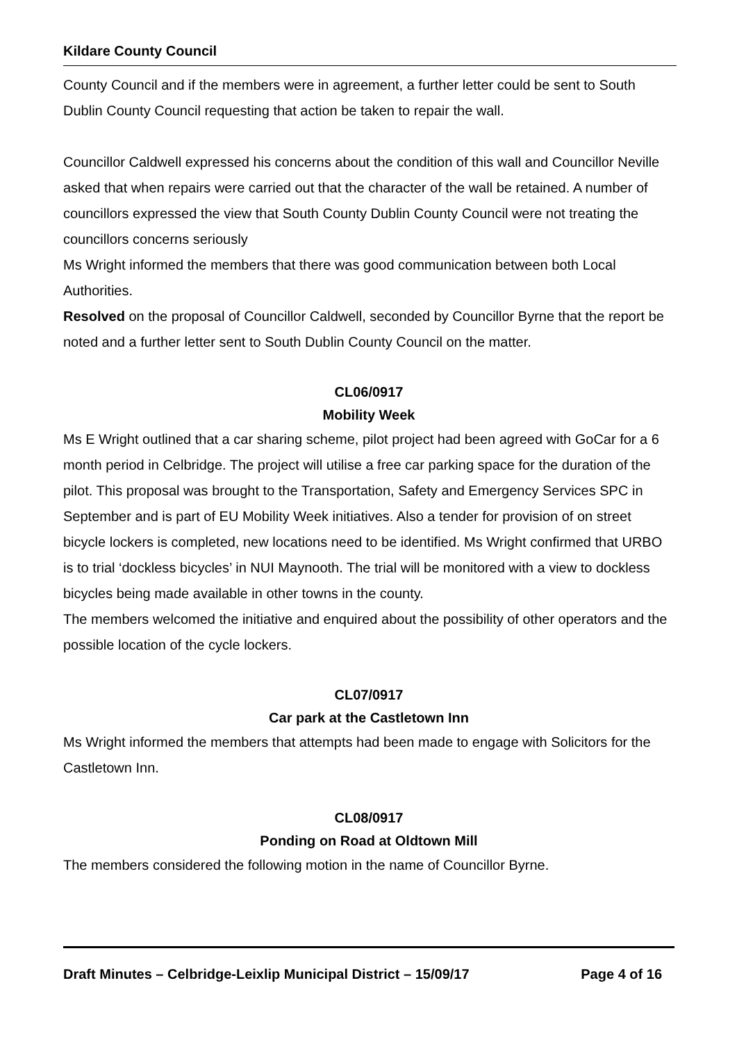Kildare County Council
County Council and if the members were in agreement, a further letter could be sent to South Dublin County Council requesting that action be taken to repair the wall.
Councillor Caldwell expressed his concerns about the condition of this wall and Councillor Neville asked that when repairs were carried out that the character of the wall be retained. A number of councillors expressed the view that South County Dublin County Council were not treating the councillors concerns seriously
Ms Wright informed the members that there was good communication between both Local Authorities.
Resolved on the proposal of Councillor Caldwell, seconded by Councillor Byrne that the report be noted and a further letter sent to South Dublin County Council on the matter.
CL06/0917
Mobility Week
Ms E Wright outlined that a car sharing scheme, pilot project had been agreed with GoCar for a 6 month period in Celbridge. The project will utilise a free car parking space for the duration of the pilot. This proposal was brought to the Transportation, Safety and Emergency Services SPC in September and is part of EU Mobility Week initiatives. Also a tender for provision of on street bicycle lockers is completed, new locations need to be identified. Ms Wright confirmed that URBO is to trial ‘dockless bicycles’ in NUI Maynooth. The trial will be monitored with a view to dockless bicycles being made available in other towns in the county.
The members welcomed the initiative and enquired about the possibility of other operators and the possible location of the cycle lockers.
CL07/0917
Car park at the Castletown Inn
Ms Wright informed the members that attempts had been made to engage with Solicitors for the Castletown Inn.
CL08/0917
Ponding on Road at Oldtown Mill
The members considered the following motion in the name of Councillor Byrne.
Draft Minutes – Celbridge-Leixlip Municipal District – 15/09/17 Page 4 of 16